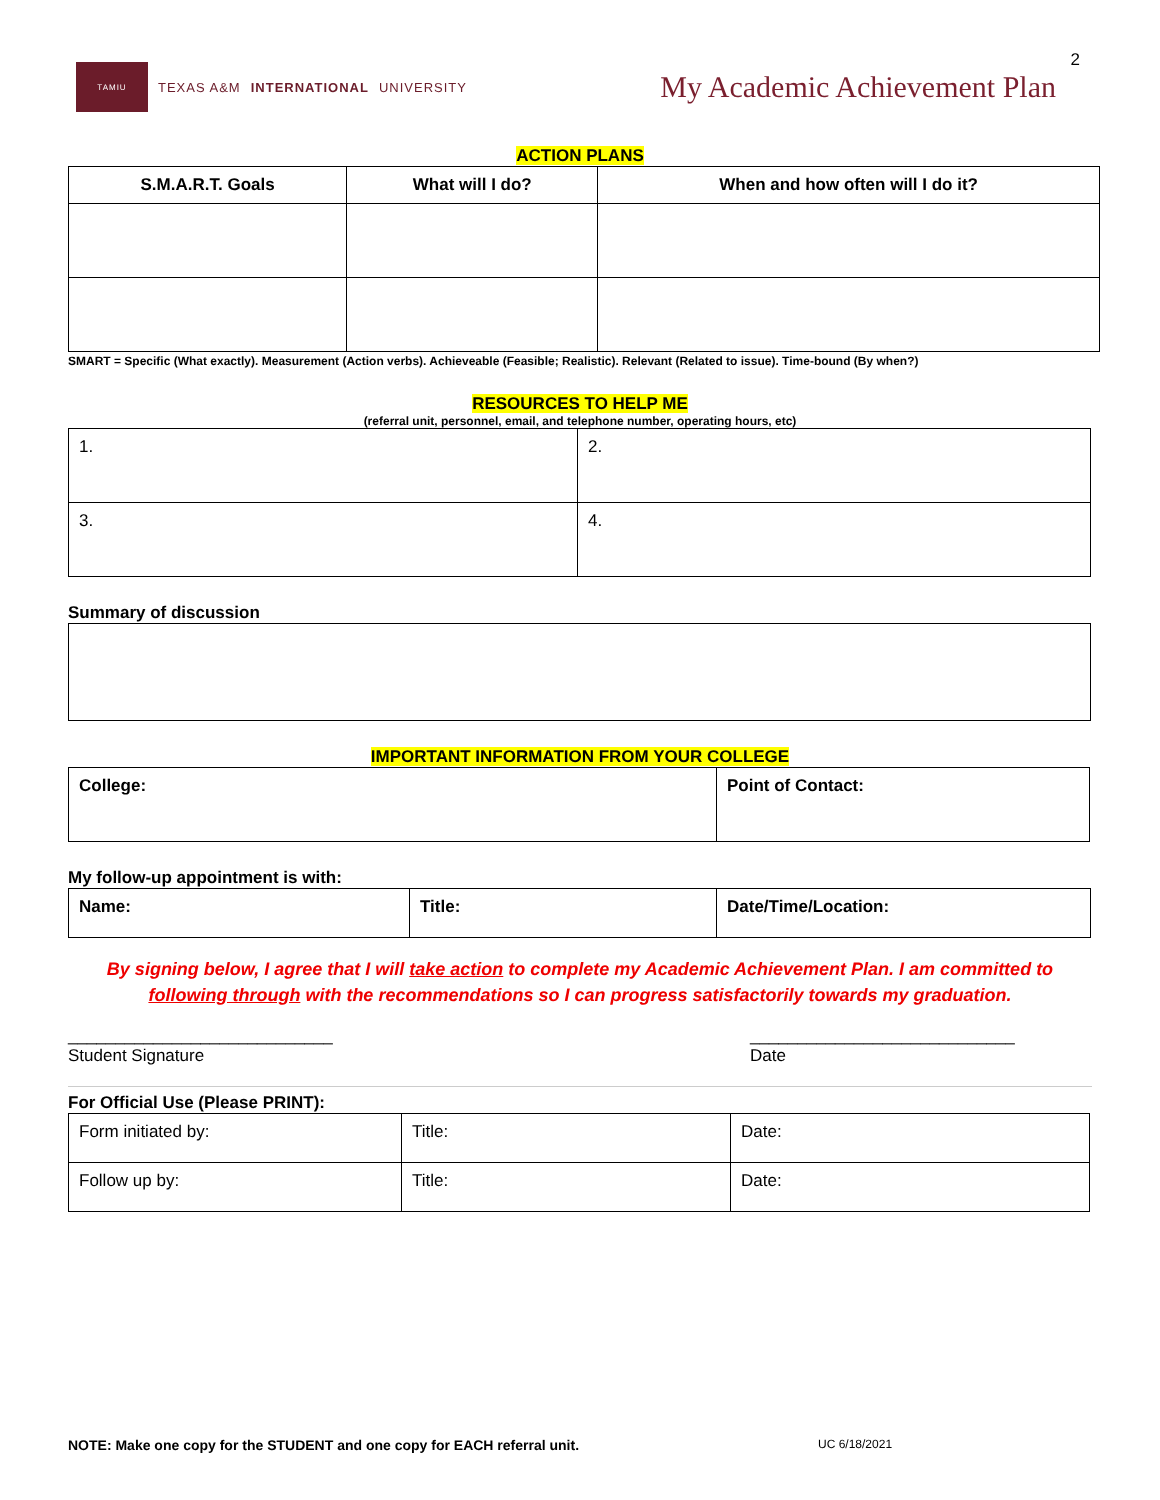2
TAMIU
TEXAS A&M INTERNATIONAL UNIVERSITY
My Academic Achievement Plan
ACTION PLANS
| S.M.A.R.T. Goals | What will I do? | When and how often will I do it? |
| --- | --- | --- |
SMART = Specific (What exactly). Measurement (Action verbs). Achieveable (Feasible; Realistic). Relevant (Related to issue). Time-bound (By when?)
RESOURCES TO HELP ME
(referral unit, personnel, email, and telephone number, operating hours, etc)
| 1. | 2. |
| 3. | 4. |
Summary of discussion
IMPORTANT INFORMATION FROM YOUR COLLEGE
| College: | Point of Contact: |
My follow-up appointment is with:
| Name: | Title: | Date/Time/Location: |
By signing below, I agree that I will take action to complete my Academic Achievement Plan. I am committed to following through with the recommendations so I can progress satisfactorily towards my graduation.
____________________________
Student Signature
____________________________
Date
For Official Use (Please PRINT):
| Form initiated by: | Title: | Date: |
| Follow up by: | Title: | Date: |
NOTE: Make one copy for the STUDENT and one copy for EACH referral unit. UC 6/18/2021